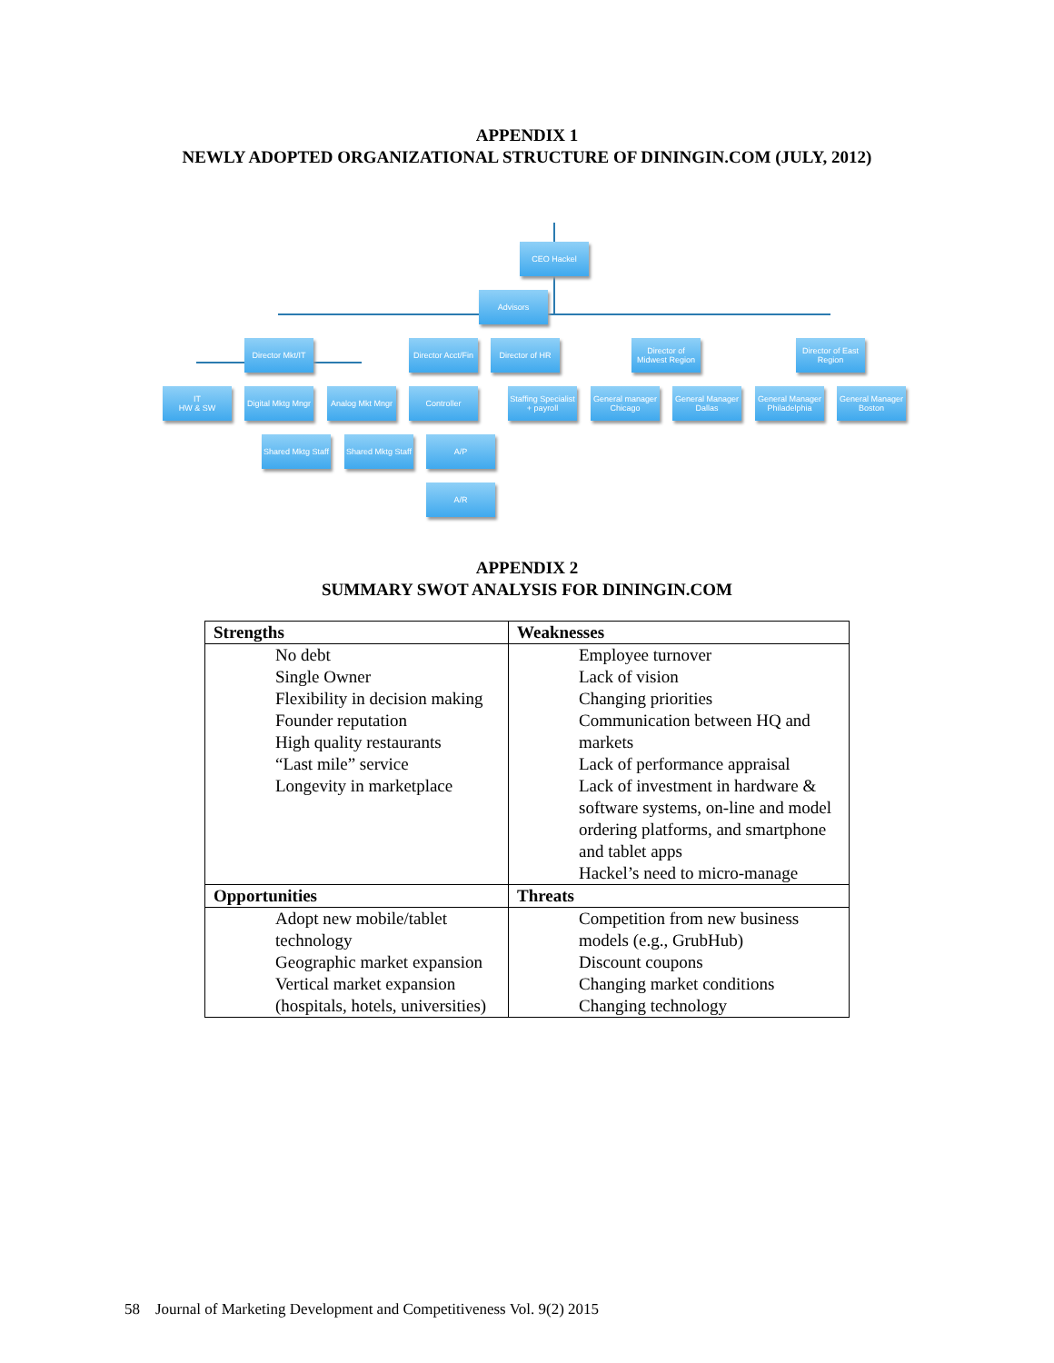APPENDIX 1
NEWLY ADOPTED ORGANIZATIONAL STRUCTURE OF DININGIN.COM (JULY, 2012)
CEO Hackel
Advisors
Director Mkt/IT
Director Acct/Fin
Director of HR
Director of Midwest Region
Director of East Region
IT
HW & SW
Digital Mktg Mngr
Analog Mkt Mngr
Controller
Staffing Specialist + payroll
General manager Chicago
General Manager Dallas
General Manager Philadelphia
General Manager Boston
Shared Mktg Staff
Shared Mktg Staff
A/P
A/R
APPENDIX 2
SUMMARY SWOT ANALYSIS FOR DININGIN.COM
| Strengths | Weaknesses |
| No debt Single Owner Flexibility in decision making Founder reputation High quality restaurants “Last mile” service Longevity in marketplace | Employee turnover Lack of vision Changing priorities Communication between HQ and markets Lack of performance appraisal Lack of investment in hardware & software systems, on-line and model ordering platforms, and smartphone and tablet apps Hackel’s need to micro-manage |
| Opportunities | Threats |
| Adopt new mobile/tablet technology Geographic market expansion Vertical market expansion (hospitals, hotels, universities) | Competition from new business models (e.g., GrubHub) Discount coupons Changing market conditions Changing technology |
58 Journal of Marketing Development and Competitiveness Vol. 9(2) 2015